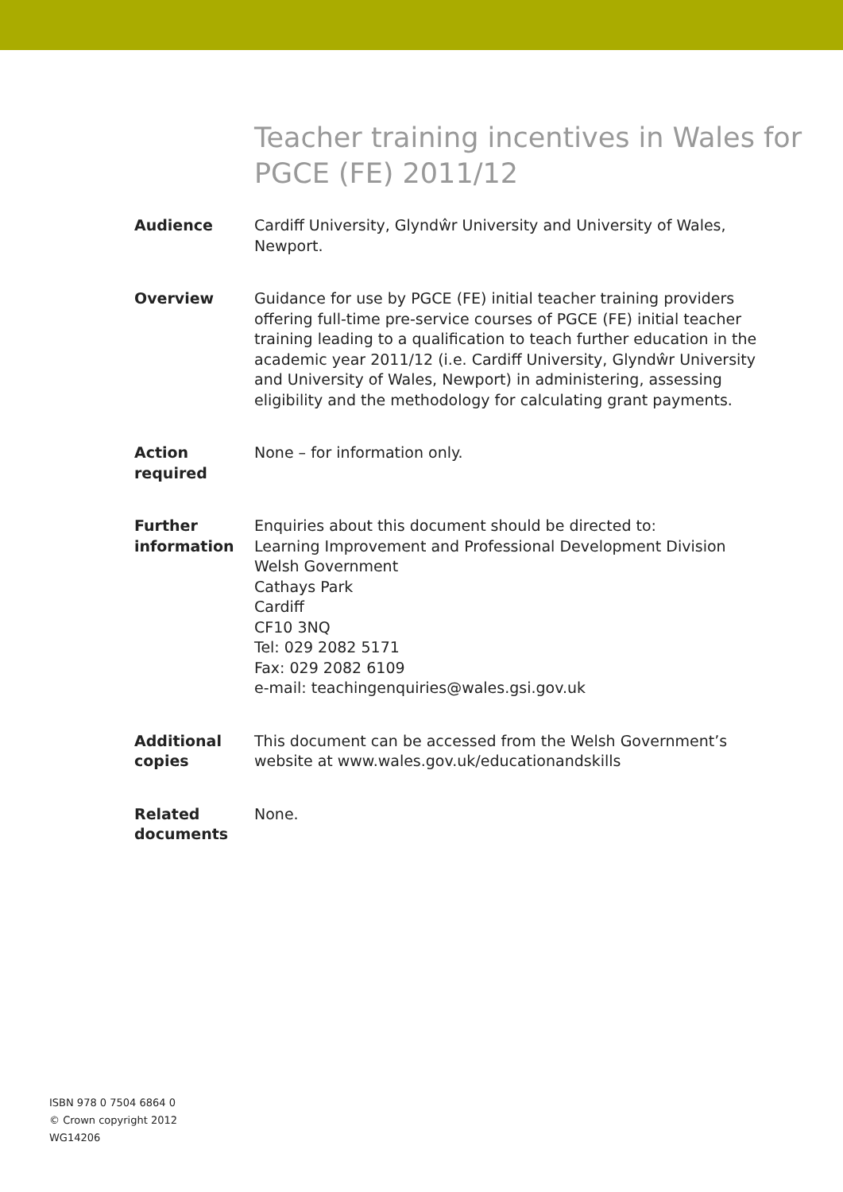Teacher training incentives in Wales for PGCE (FE) 2011/12
Audience Cardiff University, Glyndŵr University and University of Wales, Newport.
Overview Guidance for use by PGCE (FE) initial teacher training providers offering full-time pre-service courses of PGCE (FE) initial teacher training leading to a qualification to teach further education in the academic year 2011/12 (i.e. Cardiff University, Glyndŵr University and University of Wales, Newport) in administering, assessing eligibility and the methodology for calculating grant payments.
Action
required
None – for information only.
Further
information
Enquiries about this document should be directed to:
Learning Improvement and Professional Development Division
Welsh Government
Cathays Park
Cardiff
CF10 3NQ
Tel: 029 2082 5171
Fax: 029 2082 6109
e-mail: teachingenquiries@wales.gsi.gov.uk
Additional
copies
This document can be accessed from the Welsh Government’s website at www.wales.gov.uk/educationandskills
Related
documents
None.
ISBN 978 0 7504 6864 0
© Crown copyright 2012
WG14206